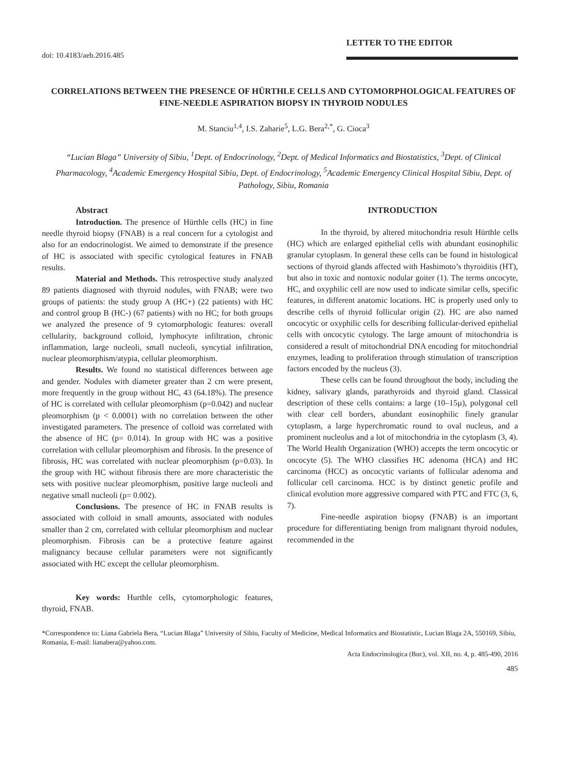doi: 10.4183/aeb.2016.485
LETTER TO THE EDITOR
CORRELATIONS BETWEEN THE PRESENCE OF HÜRTHLE CELLS AND CYTOMORPHOLOGICAL FEATURES OF FINE-NEEDLE ASPIRATION BIOPSY IN THYROID NODULES
M. Stanciu<sup>1,4</sup>, I.S. Zaharie<sup>5</sup>, L.G. Bera<sup>2,*</sup>, G. Cioca<sup>3</sup>
“Lucian Blaga” University of Sibiu, <sup>1</sup>Dept. of Endocrinology, <sup>2</sup>Dept. of Medical Informatics and Biostatistics, <sup>3</sup>Dept. of Clinical Pharmacology, <sup>4</sup>Academic Emergency Hospital Sibiu, Dept. of Endocrinology, <sup>5</sup>Academic Emergency Clinical Hospital Sibiu, Dept. of Pathology, Sibiu, Romania
Abstract
Introduction. The presence of Hürthle cells (HC) in fine needle thyroid biopsy (FNAB) is a real concern for a cytologist and also for an endocrinologist. We aimed to demonstrate if the presence of HC is associated with specific cytological features in FNAB results.
Material and Methods. This retrospective study analyzed 89 patients diagnosed with thyroid nodules, with FNAB; were two groups of patients: the study group A (HC+) (22 patients) with HC and control group B (HC-) (67 patients) with no HC; for both groups we analyzed the presence of 9 cytomorphologic features: overall cellularity, background colloid, lymphocyte infiltration, chronic inflammation, large nucleoli, small nucleoli, syncytial infiltration, nuclear pleomorphism/atypia, cellular pleomorphism.
Results. We found no statistical differences between age and gender. Nodules with diameter greater than 2 cm were present, more frequently in the group without HC, 43 (64.18%). The presence of HC is correlated with cellular pleomorphism (p=0.042) and nuclear pleomorphism (p < 0.0001) with no correlation between the other investigated parameters. The presence of colloid was correlated with the absence of HC (p= 0.014). In group with HC was a positive correlation with cellular pleomorphism and fibrosis. In the presence of fibrosis, HC was correlated with nuclear pleomorphism (p=0.03). In the group with HC without fibrosis there are more characteristic the sets with positive nuclear pleomorphism, positive large nucleoli and negative small nucleoli (p= 0.002).
Conclusions. The presence of HC in FNAB results is associated with colloid in small amounts, associated with nodules smaller than 2 cm, correlated with cellular pleomorphism and nuclear pleomorphism. Fibrosis can be a protective feature against malignancy because cellular parameters were not significantly associated with HC except the cellular pleomorphism.
Key words: Hurthle cells, cytomorphologic features, thyroid, FNAB.
INTRODUCTION
In the thyroid, by altered mitochondria result Hürthle cells (HC) which are enlarged epithelial cells with abundant eosinophilic granular cytoplasm. In general these cells can be found in histological sections of thyroid glands affected with Hashimoto’s thyroiditis (HT), but also in toxic and nontoxic nodular goiter (1). The terms oncocyte, HC, and oxyphilic cell are now used to indicate similar cells, specific features, in different anatomic locations. HC is properly used only to describe cells of thyroid follicular origin (2). HC are also named oncocytic or oxyphilic cells for describing follicular-derived epithelial cells with oncocytic cytology. The large amount of mitochondria is considered a result of mitochondrial DNA encoding for mitochondrial enzymes, leading to proliferation through stimulation of transcription factors encoded by the nucleus (3).
These cells can be found throughout the body, including the kidney, salivary glands, parathyroids and thyroid gland. Classical description of these cells contains: a large (10–15µ), polygonal cell with clear cell borders, abundant eosinophilic finely granular cytoplasm, a large hyperchromatic round to oval nucleus, and a prominent nucleolus and a lot of mitochondria in the cytoplasm (3, 4). The World Health Organization (WHO) accepts the term oncocytic or oncocyte (5). The WHO classifies HC adenoma (HCA) and HC carcinoma (HCC) as oncocytic variants of follicular adenoma and follicular cell carcinoma. HCC is by distinct genetic profile and clinical evolution more aggressive compared with PTC and FTC (3, 6, 7).
Fine-needle aspiration biopsy (FNAB) is an important procedure for differentiating benign from malignant thyroid nodules, recommended in the
*Correspondence to: Liana Gabriela Bera, “Lucian Blaga” University of Sibiu, Faculty of Medicine, Medical Informatics and Biostatistic, Lucian Blaga 2A, 550169, Sibiu, Romania, E-mail: lianabera@yahoo.com.
Acta Endocrinologica (Buc), vol. XII, no. 4, p. 485-490, 2016
485